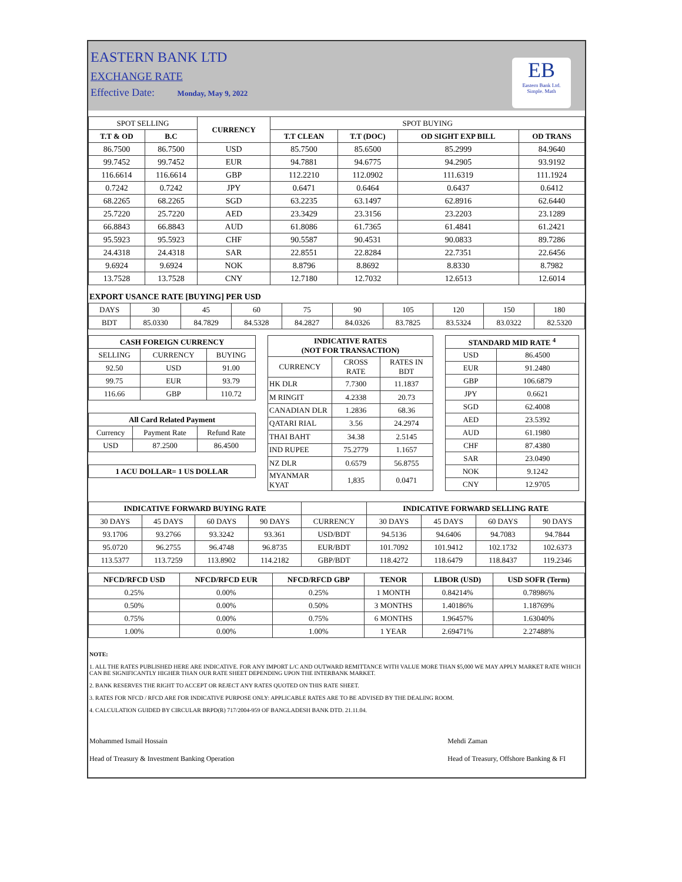EASTERN BANK LTD
EXCHANGE RATE
Effective Date: Monday, May 9, 2022
EB
Eastern Bank Ltd.
Simple. Math
| SPOT SELLING | | CURRENCY | SPOT BUYING | | | |
| --- | --- | --- | --- | --- | --- | --- |
| T.T & OD | B.C | | T.T CLEAN | T.T (DOC) | OD SIGHT EXP BILL | OD TRANS |
| 86.7500 | 86.7500 | USD | 85.7500 | 85.6500 | 85.2999 | 84.9640 |
| 99.7452 | 99.7452 | EUR | 94.7881 | 94.6775 | 94.2905 | 93.9192 |
| 116.6614 | 116.6614 | GBP | 112.2210 | 112.0902 | 111.6319 | 111.1924 |
| 0.7242 | 0.7242 | JPY | 0.6471 | 0.6464 | 0.6437 | 0.6412 |
| 68.2265 | 68.2265 | SGD | 63.2235 | 63.1497 | 62.8916 | 62.6440 |
| 25.7220 | 25.7220 | AED | 23.3429 | 23.3156 | 23.2203 | 23.1289 |
| 66.8843 | 66.8843 | AUD | 61.8086 | 61.7365 | 61.4841 | 61.2421 |
| 95.5923 | 95.5923 | CHF | 90.5587 | 90.4531 | 90.0833 | 89.7286 |
| 24.4318 | 24.4318 | SAR | 22.8551 | 22.8284 | 22.7351 | 22.6456 |
| 9.6924 | 9.6924 | NOK | 8.8796 | 8.8692 | 8.8330 | 8.7982 |
| 13.7528 | 13.7528 | CNY | 12.7180 | 12.7032 | 12.6513 | 12.6014 |
EXPORT USANCE RATE [BUYING] PER USD
| DAYS | 30 | 45 | 60 | 75 | 90 | 105 | 120 | 150 | 180 |
| BDT | 85.0330 | 84.7829 | 84.5328 | 84.2827 | 84.0326 | 83.7825 | 83.5324 | 83.0322 | 82.5320 |
| CASH FOREIGN CURRENCY | | |
| --- | --- | --- |
| SELLING | CURRENCY | BUYING |
| 92.50 | USD | 91.00 |
| 99.75 | EUR | 93.79 |
| 116.66 | GBP | 110.72 |
| All Card Related Payment | | |
| --- | --- | --- |
| Currency | Payment Rate | Refund Rate |
| USD | 87.2500 | 86.4500 |
| 1 ACU DOLLAR= 1 US DOLLAR |
| --- |
| INDICATIVE RATES (NOT FOR TRANSACTION) | | |
| --- | --- | --- |
| CURRENCY | CROSS RATE | RATES IN BDT |
| HK DLR | 7.7300 | 11.1837 |
| M RINGIT | 4.2338 | 20.73 |
| CANADIAN DLR | 1.2836 | 68.36 |
| QATARI RIAL | 3.56 | 24.2974 |
| THAI BAHT | 34.38 | 2.5145 |
| IND RUPEE | 75.2779 | 1.1657 |
| NZ DLR | 0.6579 | 56.8755 |
| MYANMAR KYAT | 1,835 | 0.0471 |
| STANDARD MID RATE <sup>4</sup> | |
| --- | --- |
| USD | 86.4500 |
| EUR | 91.2480 |
| GBP | 106.6879 |
| JPY | 0.6621 |
| SGD | 62.4008 |
| AED | 23.5392 |
| AUD | 61.1980 |
| CHF | 87.4380 |
| SAR | 23.0490 |
| NOK | 9.1242 |
| CNY | 12.9705 |
| INDICATIVE FORWARD BUYING RATE | | | | | INDICATIVE FORWARD SELLING RATE | | | |
| --- | --- | --- | --- | --- | --- | --- | --- | --- |
| 30 DAYS | 45 DAYS | 60 DAYS | 90 DAYS | CURRENCY | 30 DAYS | 45 DAYS | 60 DAYS | 90 DAYS |
| 93.1706 | 93.2766 | 93.3242 | 93.361 | USD/BDT | 94.5136 | 94.6406 | 94.7083 | 94.7844 |
| 95.0720 | 96.2755 | 96.4748 | 96.8735 | EUR/BDT | 101.7092 | 101.9412 | 102.1732 | 102.6373 |
| 113.5377 | 113.7259 | 113.8902 | 114.2182 | GBP/BDT | 118.4272 | 118.6479 | 118.8437 | 119.2346 |
| NFCD/RFCD USD | NFCD/RFCD EUR | NFCD/RFCD GBP | TENOR | LIBOR (USD) | USD SOFR (Term) |
| --- | --- | --- | --- | --- | --- |
| 0.25% | 0.00% | 0.25% | 1 MONTH | 0.84214% | 0.78986% |
| 0.50% | 0.00% | 0.50% | 3 MONTHS | 1.40186% | 1.18769% |
| 0.75% | 0.00% | 0.75% | 6 MONTHS | 1.96457% | 1.63040% |
| 1.00% | 0.00% | 1.00% | 1 YEAR | 2.69471% | 2.27488% |
NOTE:
1. ALL THE RATES PUBLISHED HERE ARE INDICATIVE. FOR ANY IMPORT L/C AND OUTWARD REMITTANCE WITH VALUE MORE THAN $5,000 WE MAY APPLY MARKET RATE WHICH CAN BE SIGNIFICANTLY HIGHER THAN OUR RATE SHEET DEPENDING UPON THE INTERBANK MARKET.
2. BANK RESERVES THE RIGHT TO ACCEPT OR REJECT ANY RATES QUOTED ON THIS RATE SHEET.
3. RATES FOR NFCD / RFCD ARE FOR INDICATIVE PURPOSE ONLY: APPLICABLE RATES ARE TO BE ADVISED BY THE DEALING ROOM.
4. CALCULATION GUIDED BY CIRCULAR BRPD(R) 717/2004-959 OF BANGLADESH BANK DTD. 21.11.04.
Mohammed Ismail Hossain
Head of Treasury & Investment Banking Operation
Mehdi Zaman
Head of Treasury, Offshore Banking & FI